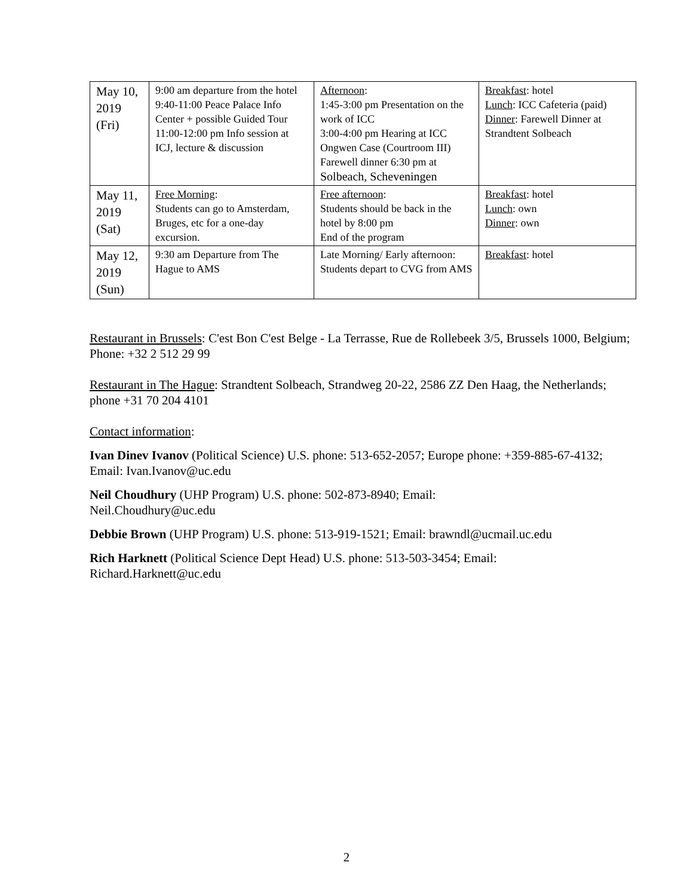| May 10, 2019 (Fri) | 9:00 am departure from the hotel 9:40-11:00 Peace Palace Info Center + possible Guided Tour 11:00-12:00 pm Info session at ICJ, lecture & discussion | Afternoon : 1:45-3:00 pm Presentation on the work of ICC 3:00-4:00 pm Hearing at ICC Ongwen Case (Courtroom III) Farewell dinner 6:30 pm at Solbeach, Scheveningen | Breakfast : hotel Lunch : ICC Cafeteria (paid) Dinner : Farewell Dinner at Strandtent Solbeach |
| May 11, 2019 (Sat) | Free Morning : Students can go to Amsterdam, Bruges, etc for a one-day excursion. | Free afternoon : Students should be back in the hotel by 8:00 pm End of the program | Breakfast : hotel Lunch : own Dinner : own |
| May 12, 2019 (Sun) | 9:30 am Departure from The Hague to AMS | Late Morning/ Early afternoon: Students depart to CVG from AMS | Breakfast : hotel |
Restaurant in Brussels: C'est Bon C'est Belge - La Terrasse, Rue de Rollebeek 3/5, Brussels 1000, Belgium; Phone: +32 2 512 29 99
Restaurant in The Hague: Strandtent Solbeach, Strandweg 20-22, 2586 ZZ Den Haag, the Netherlands; phone +31 70 204 4101
Contact information:
Ivan Dinev Ivanov (Political Science) U.S. phone: 513-652-2057; Europe phone: +359-885-67-4132; Email: Ivan.Ivanov@uc.edu
Neil Choudhury (UHP Program) U.S. phone: 502-873-8940; Email:
Neil.Choudhury@uc.edu
Debbie Brown (UHP Program) U.S. phone: 513-919-1521; Email: brawndl@ucmail.uc.edu
Rich Harknett (Political Science Dept Head) U.S. phone: 513-503-3454; Email:
Richard.Harknett@uc.edu
2